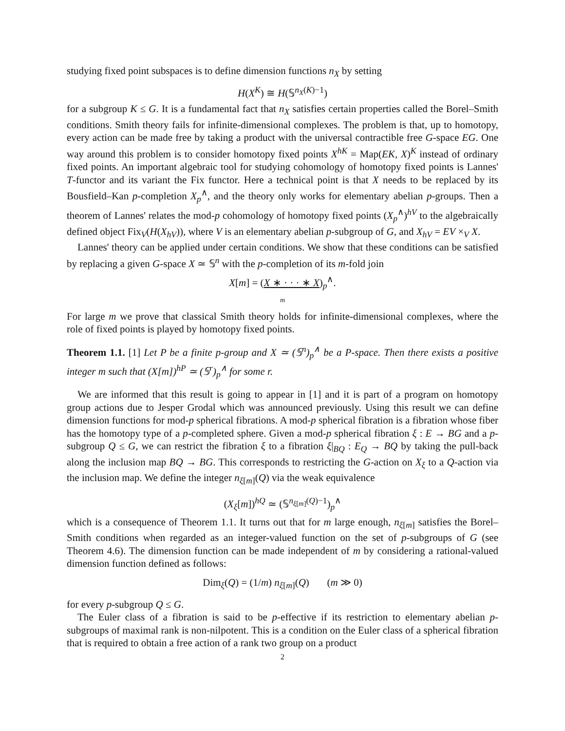studying fixed point subspaces is to define dimension functions n<sub>X</sub> by setting
H(X<sup>K</sup>) ≅ H(𝕊<sup>n<sub>X</sub>(K)−1</sup>)
for a subgroup K ≤ G. It is a fundamental fact that n<sub>X</sub> satisfies certain properties called the Borel–Smith conditions. Smith theory fails for infinite-dimensional complexes. The problem is that, up to homotopy, every action can be made free by taking a product with the universal contractible free G-space EG. One way around this problem is to consider homotopy fixed points X<sup>hK</sup> = Map(EK, X)<sup>K</sup> instead of ordinary fixed points. An important algebraic tool for studying cohomology of homotopy fixed points is Lannes' T-functor and its variant the Fix functor. Here a technical point is that X needs to be replaced by its Bousfield–Kan p-completion X<sub>p</sub><sup>∧</sup>, and the theory only works for elementary abelian p-groups. Then a theorem of Lannes' relates the mod-p cohomology of homotopy fixed points (X<sub>p</sub><sup>∧</sup>)<sup>hV</sup> to the algebraically defined object Fix<sub>V</sub>(H(X<sub>hV</sub>)), where V is an elementary abelian p-subgroup of G, and X<sub>hV</sub> = EV ×<sub>V</sub> X.
Lannes' theory can be applied under certain conditions. We show that these conditions can be satisfied by replacing a given G-space X ≃ 𝕊<sup>n</sup> with the p-completion of its m-fold join
X[m] = (X ∗ · · · ∗ X)<sub>p</sub><sup>∧</sup>.
m
For large m we prove that classical Smith theory holds for infinite-dimensional complexes, where the role of fixed points is played by homotopy fixed points.
Theorem 1.1. [1] Let P be a finite p-group and X ≃ (𝕊<sup>n</sup>)<sub>p</sub><sup>∧</sup> be a P-space. Then there exists a positive integer m such that (X[m])<sup>hP</sup> ≃ (𝕊<sup>r</sup>)<sub>p</sub><sup>∧</sup> for some r.
We are informed that this result is going to appear in [1] and it is part of a program on homotopy group actions due to Jesper Grodal which was announced previously. Using this result we can define dimension functions for mod-p spherical fibrations. A mod-p spherical fibration is a fibration whose fiber has the homotopy type of a p-completed sphere. Given a mod-p spherical fibration ξ : E → BG and a p-subgroup Q ≤ G, we can restrict the fibration ξ to a fibration ξ|<sub>BQ</sub> : E<sub>Q</sub> → BQ by taking the pull-back along the inclusion map BQ → BG. This corresponds to restricting the G-action on X<sub>ξ</sub> to a Q-action via the inclusion map. We define the integer n<sub>ξ[m]</sub>(Q) via the weak equivalence
(X<sub>ξ</sub>[m])<sup>hQ</sup> ≃ (𝕊<sup>n<sub>ξ[m]</sub>(Q)−1</sup>)<sub>p</sub><sup>∧</sup>
which is a consequence of Theorem 1.1. It turns out that for m large enough, n<sub>ξ[m]</sub> satisfies the Borel–Smith conditions when regarded as an integer-valued function on the set of p-subgroups of G (see Theorem 4.6). The dimension function can be made independent of m by considering a rational-valued dimension function defined as follows:
Dim<sub>ξ</sub>(Q) = (1/m) n<sub>ξ[m]</sub>(Q) (m ≫ 0)
for every p-subgroup Q ≤ G.
The Euler class of a fibration is said to be p-effective if its restriction to elementary abelian p-subgroups of maximal rank is non-nilpotent. This is a condition on the Euler class of a spherical fibration that is required to obtain a free action of a rank two group on a product
2